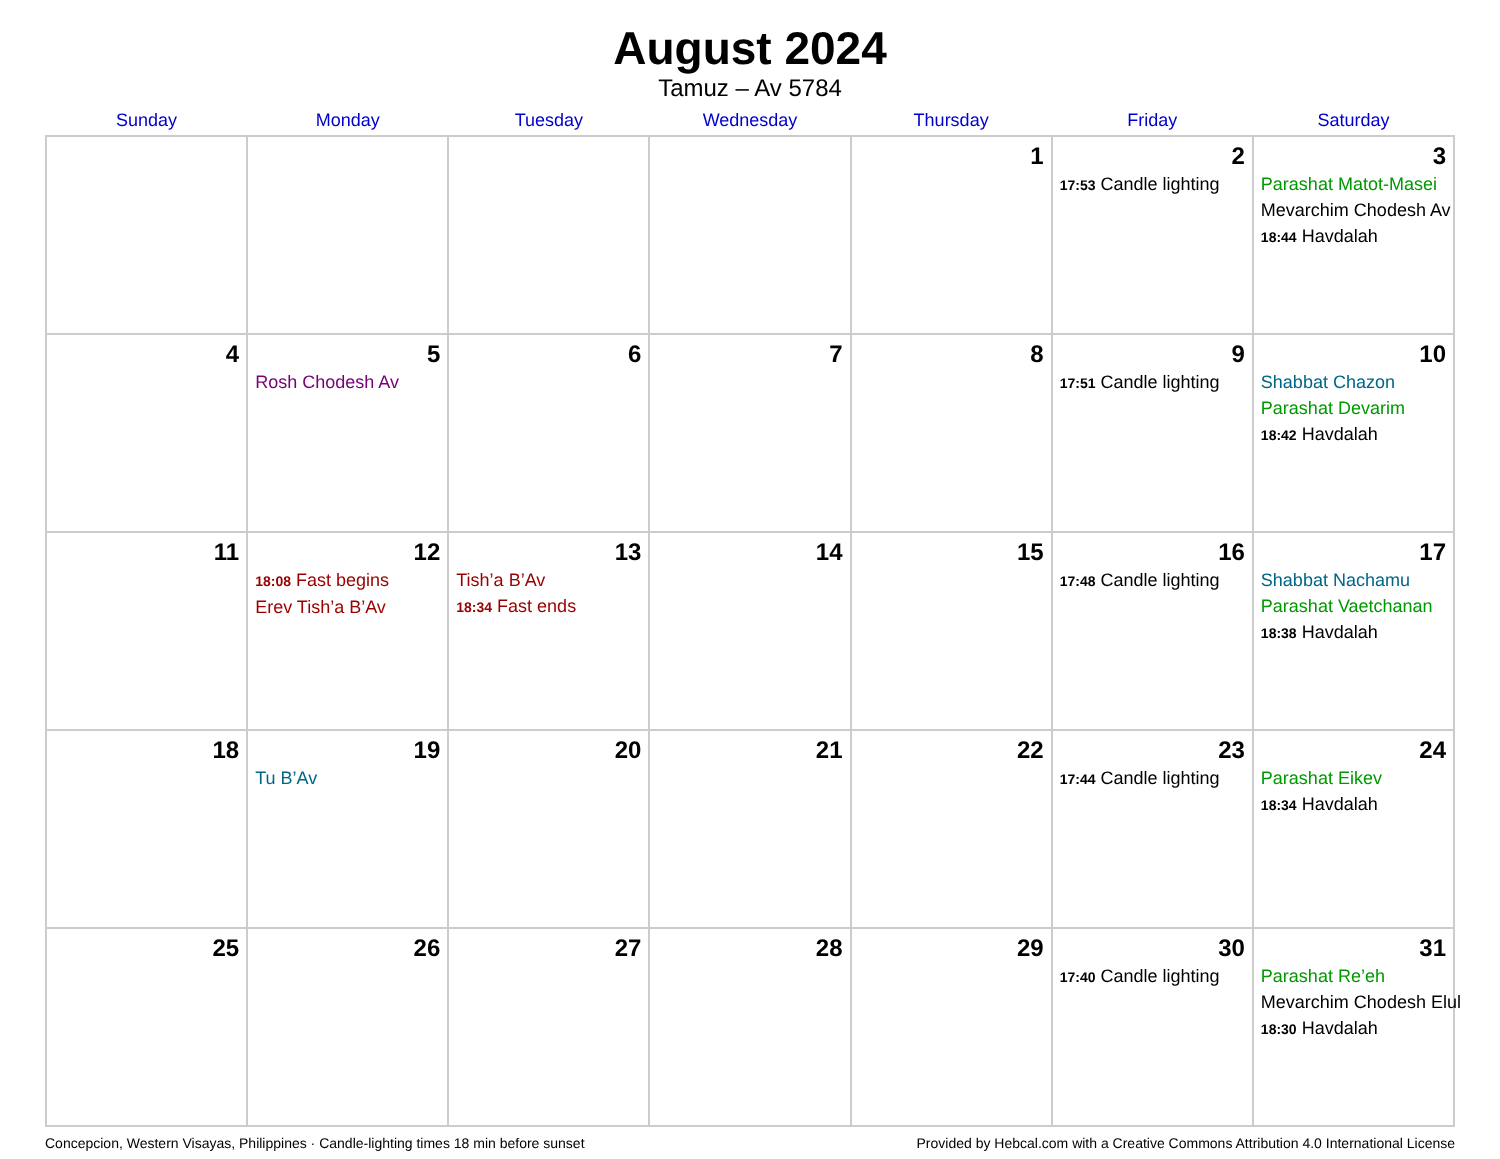August 2024
Tamuz – Av 5784
| Sunday | Monday | Tuesday | Wednesday | Thursday | Friday | Saturday |
| --- | --- | --- | --- | --- | --- | --- |
| | | | | 1 | 2 17:53 Candle lighting | 3 Parashat Matot-Masei Mevarchim Chodesh Av 18:44 Havdalah |
| 4 | 5 Rosh Chodesh Av | 6 | 7 | 8 | 9 17:51 Candle lighting | 10 Shabbat Chazon Parashat Devarim 18:42 Havdalah |
| 11 | 12 18:08 Fast begins Erev Tish’a B’Av | 13 Tish’a B’Av 18:34 Fast ends | 14 | 15 | 16 17:48 Candle lighting | 17 Shabbat Nachamu Parashat Vaetchanan 18:38 Havdalah |
| 18 | 19 Tu B’Av | 20 | 21 | 22 | 23 17:44 Candle lighting | 24 Parashat Eikev 18:34 Havdalah |
| 25 | 26 | 27 | 28 | 29 | 30 17:40 Candle lighting | 31 Parashat Re’eh Mevarchim Chodesh Elul 18:30 Havdalah |
Concepcion, Western Visayas, Philippines · Candle-lighting times 18 min before sunset Provided by Hebcal.com with a Creative Commons Attribution 4.0 International License